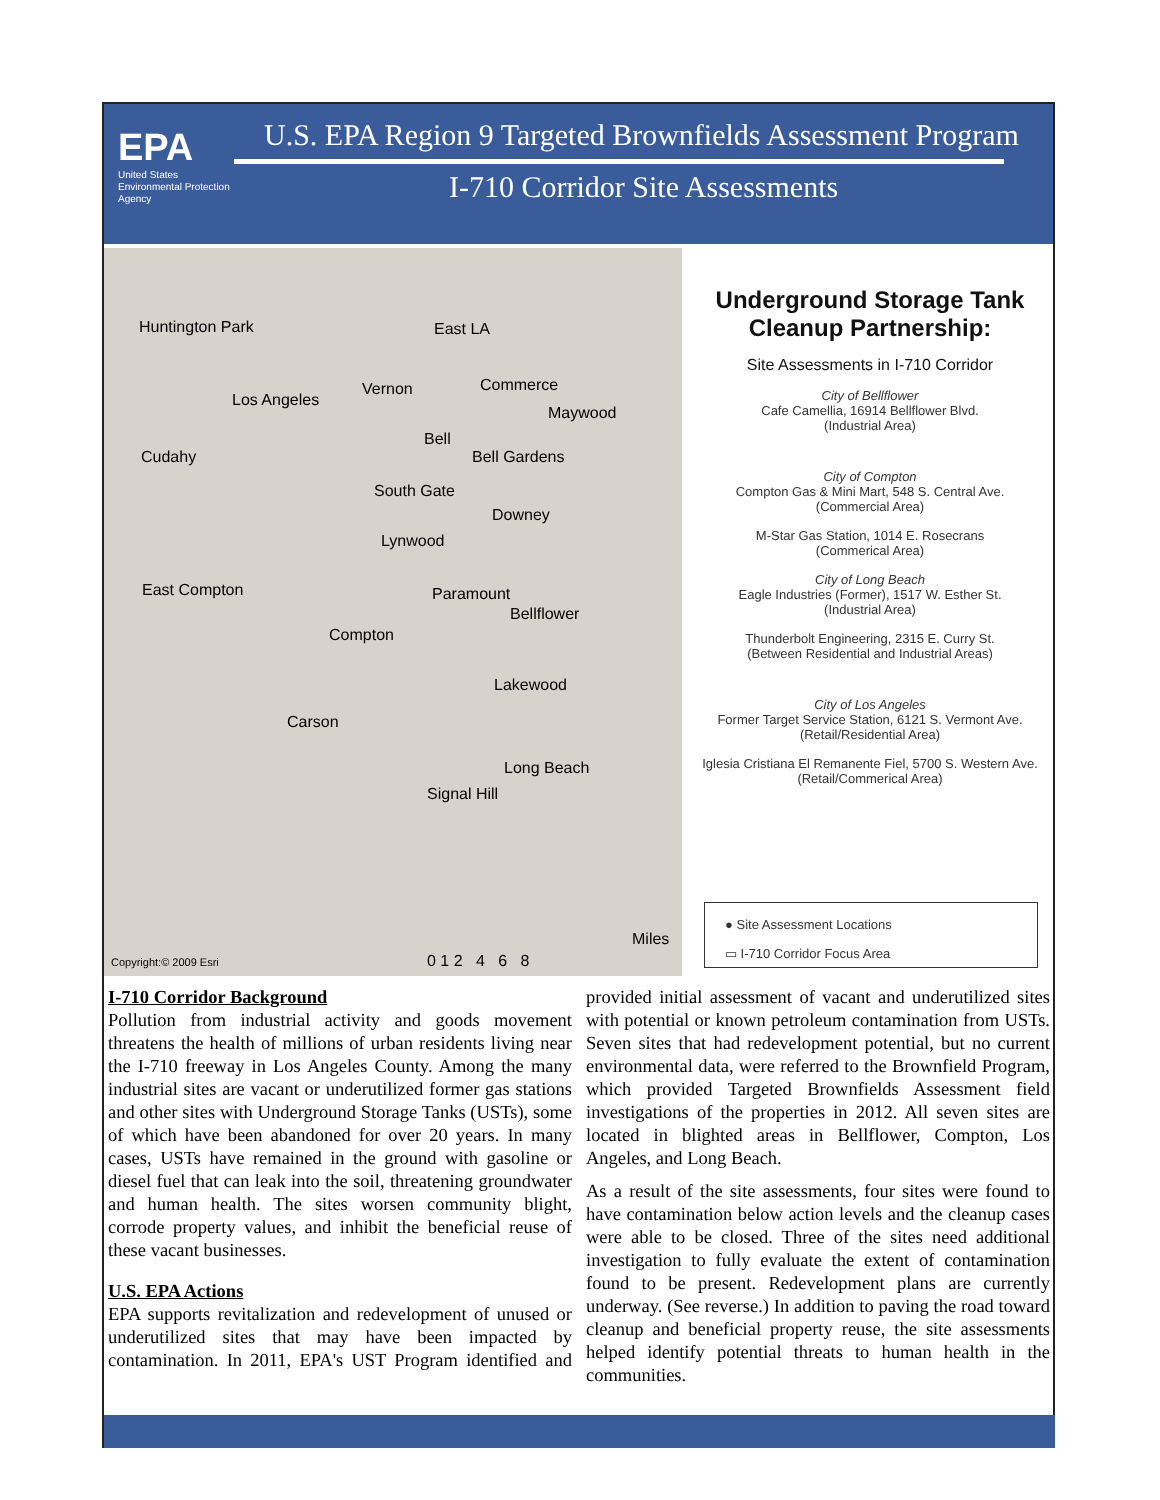EPA
United States
Environmental Protection
Agency
U.S. EPA Region 9 Targeted Brownfields Assessment Program
I-710 Corridor Site Assessments
Huntington Park East LA
Los Angeles
Vernon Commerce
Maywood
Bell
Cudahy Bell Gardens
South Gate
Downey
Lynwood
East Compton Paramount
Bellflower
Compton
Lakewood
Carson
Long Beach
Signal Hill
Miles
0 1 2 4 6 8 Copyright:© 2009 Esri
Underground Storage Tank
Cleanup Partnership:
Site Assessments in I-710 Corridor
City of Bellflower
Cafe Camellia, 16914 Bellflower Blvd.
(Industrial Area)
City of Compton
Compton Gas & Mini Mart, 548 S. Central Ave.
(Commercial Area)
M-Star Gas Station, 1014 E. Rosecrans
(Commerical Area)
City of Long Beach
Eagle Industries (Former), 1517 W. Esther St.
(Industrial Area)
Thunderbolt Engineering, 2315 E. Curry St.
(Between Residential and Industrial Areas)
City of Los Angeles
Former Target Service Station, 6121 S. Vermont Ave.
(Retail/Residential Area)
Iglesia Cristiana El Remanente Fiel, 5700 S. Western Ave.
(Retail/Commerical Area)
● Site Assessment Locations
▭ I-710 Corridor Focus Area
I-710 Corridor Background
Pollution from industrial activity and goods movement threatens the health of millions of urban residents living near the I-710 freeway in Los Angeles County. Among the many industrial sites are vacant or underutilized former gas stations and other sites with Underground Storage Tanks (USTs), some of which have been abandoned for over 20 years. In many cases, USTs have remained in the ground with gasoline or diesel fuel that can leak into the soil, threatening groundwater and human health. The sites worsen community blight, corrode property values, and inhibit the beneficial reuse of these vacant businesses.
U.S. EPA Actions
EPA supports revitalization and redevelopment of unused or underutilized sites that may have been impacted by contamination. In 2011, EPA's UST Program identified and provided initial assessment of vacant and underutilized sites with potential or known petroleum contamination from USTs. Seven sites that had redevelopment potential, but no current environmental data, were referred to the Brownfield Program, which provided Targeted Brownfields Assessment field investigations of the properties in 2012. All seven sites are located in blighted areas in Bellflower, Compton, Los Angeles, and Long Beach.
As a result of the site assessments, four sites were found to have contamination below action levels and the cleanup cases were able to be closed. Three of the sites need additional investigation to fully evaluate the extent of contamination found to be present. Redevelopment plans are currently underway. (See reverse.) In addition to paving the road toward cleanup and beneficial property reuse, the site assessments helped identify potential threats to human health in the communities.